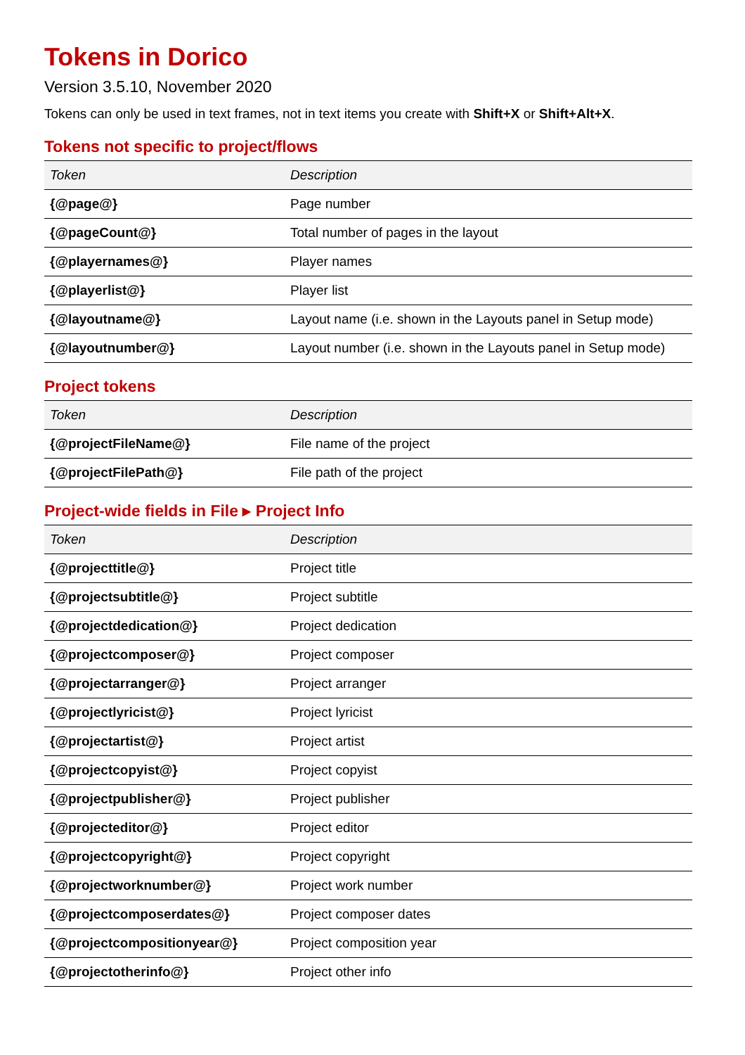Tokens in Dorico
Version 3.5.10, November 2020
Tokens can only be used in text frames, not in text items you create with Shift+X or Shift+Alt+X.
Tokens not specific to project/flows
| Token | Description |
| --- | --- |
| {@page@} | Page number |
| {@pageCount@} | Total number of pages in the layout |
| {@playernames@} | Player names |
| {@playerlist@} | Player list |
| {@layoutname@} | Layout name (i.e. shown in the Layouts panel in Setup mode) |
| {@layoutnumber@} | Layout number (i.e. shown in the Layouts panel in Setup mode) |
Project tokens
| Token | Description |
| --- | --- |
| {@projectFileName@} | File name of the project |
| {@projectFilePath@} | File path of the project |
Project-wide fields in File ▸ Project Info
| Token | Description |
| --- | --- |
| {@projecttitle@} | Project title |
| {@projectsubtitle@} | Project subtitle |
| {@projectdedication@} | Project dedication |
| {@projectcomposer@} | Project composer |
| {@projectarranger@} | Project arranger |
| {@projectlyricist@} | Project lyricist |
| {@projectartist@} | Project artist |
| {@projectcopyist@} | Project copyist |
| {@projectpublisher@} | Project publisher |
| {@projecteditor@} | Project editor |
| {@projectcopyright@} | Project copyright |
| {@projectworknumber@} | Project work number |
| {@projectcomposerdates@} | Project composer dates |
| {@projectcompositionyear@} | Project composition year |
| {@projectotherinfo@} | Project other info |